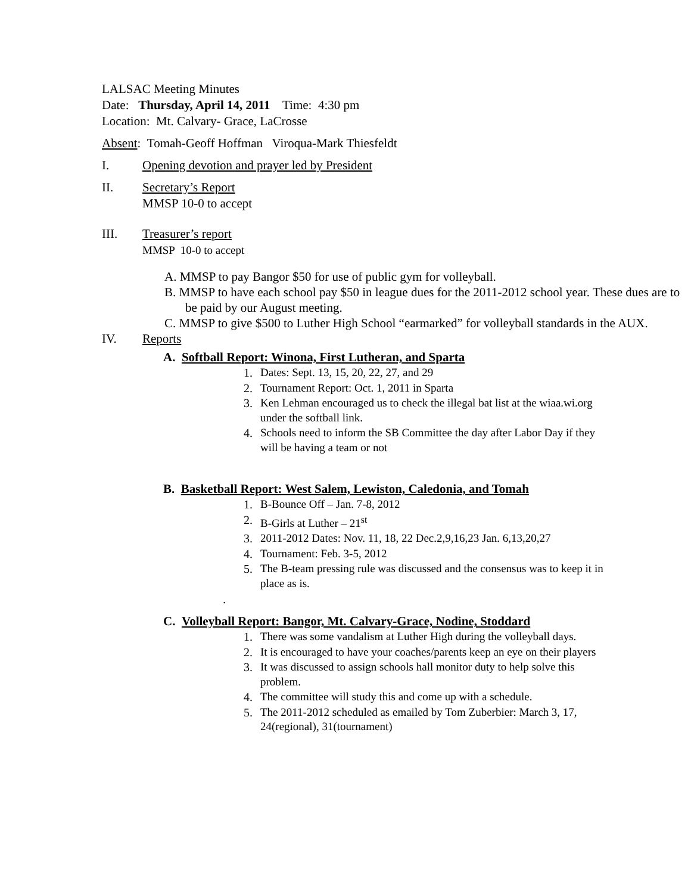LALSAC Meeting Minutes
Date: Thursday, April 14, 2011 Time: 4:30 pm
Location: Mt. Calvary- Grace, LaCrosse
Absent: Tomah-Geoff Hoffman Viroqua-Mark Thiesfeldt
I. Opening devotion and prayer led by President
II. Secretary’s Report
MMSP 10-0 to accept
III. Treasurer’s report
MMSP 10-0 to accept
A. MMSP to pay Bangor $50 for use of public gym for volleyball.
B. MMSP to have each school pay $50 in league dues for the 2011-2012 school year. These dues are to be paid by our August meeting.
C. MMSP to give $500 to Luther High School “earmarked” for volleyball standards in the AUX.
IV. Reports
A. Softball Report: Winona, First Lutheran, and Sparta
1. Dates: Sept. 13, 15, 20, 22, 27, and 29
2. Tournament Report: Oct. 1, 2011 in Sparta
3. Ken Lehman encouraged us to check the illegal bat list at the wiaa.wi.org under the softball link.
4. Schools need to inform the SB Committee the day after Labor Day if they will be having a team or not
B. Basketball Report: West Salem, Lewiston, Caledonia, and Tomah
1. B-Bounce Off – Jan. 7-8, 2012
2. B-Girls at Luther – 21<sup>st</sup>
3. 2011-2012 Dates: Nov. 11, 18, 22 Dec.2,9,16,23 Jan. 6,13,20,27
4. Tournament: Feb. 3-5, 2012
5. The B-team pressing rule was discussed and the consensus was to keep it in place as is.
.
C. Volleyball Report: Bangor, Mt. Calvary-Grace, Nodine, Stoddard
1. There was some vandalism at Luther High during the volleyball days.
2. It is encouraged to have your coaches/parents keep an eye on their players
3. It was discussed to assign schools hall monitor duty to help solve this problem.
4. The committee will study this and come up with a schedule.
5. The 2011-2012 scheduled as emailed by Tom Zuberbier: March 3, 17, 24(regional), 31(tournament)